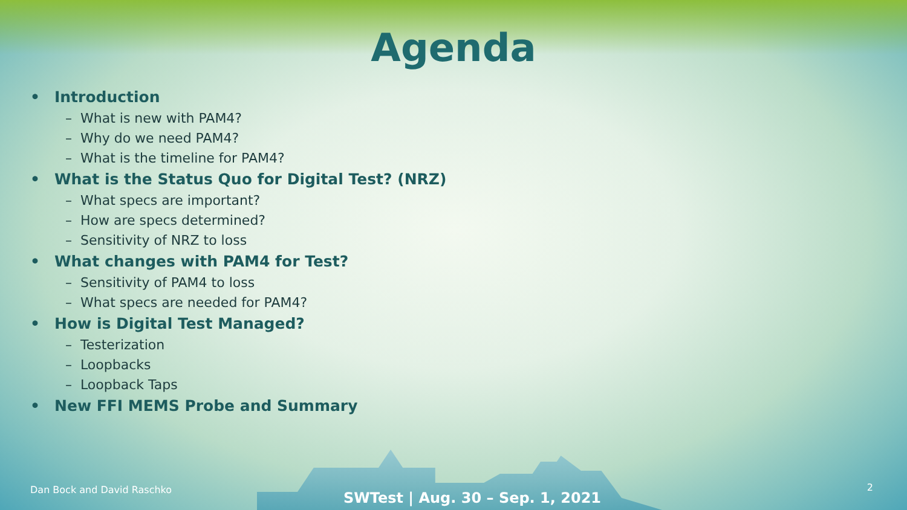Agenda
• Introduction
– What is new with PAM4?
– Why do we need PAM4?
– What is the timeline for PAM4?
• What is the Status Quo for Digital Test? (NRZ)
– What specs are important?
– How are specs determined?
– Sensitivity of NRZ to loss
• What changes with PAM4 for Test?
– Sensitivity of PAM4 to loss
– What specs are needed for PAM4?
• How is Digital Test Managed?
– Testerization
– Loopbacks
– Loopback Taps
• New FFI MEMS Probe and Summary
Dan Bock and David Raschko
SWTest | Aug. 30 – Sep. 1, 2021
2